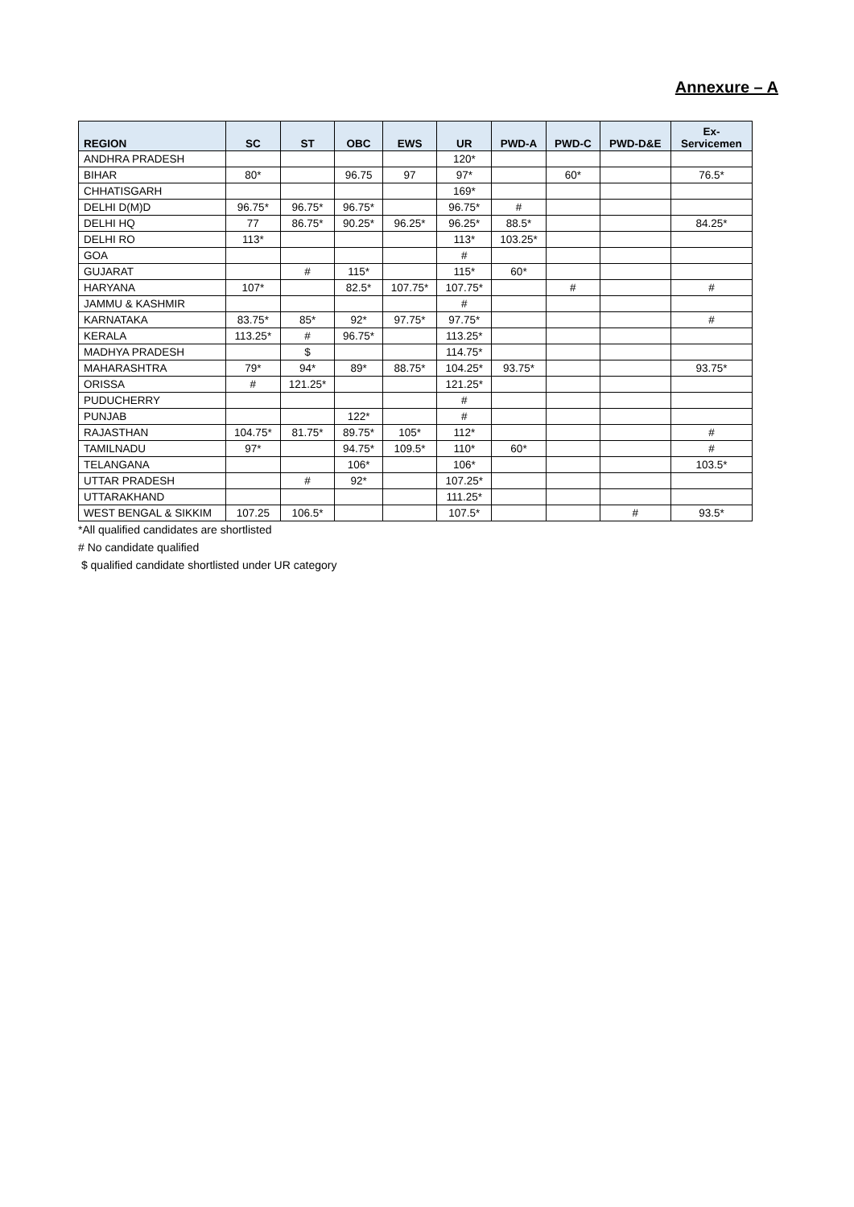Annexure – A
| REGION | SC | ST | OBC | EWS | UR | PWD-A | PWD-C | PWD-D&E | Ex- Servicemen |
| --- | --- | --- | --- | --- | --- | --- | --- | --- | --- |
| ANDHRA PRADESH | | | | | 120* | | | | |
| BIHAR | 80* | | 96.75 | 97 | 97* | | 60* | | 76.5* |
| CHHATISGARH | | | | | 169* | | | | |
| DELHI D(M)D | 96.75* | 96.75* | 96.75* | | 96.75* | # | | | |
| DELHI HQ | 77 | 86.75* | 90.25* | 96.25* | 96.25* | 88.5* | | | 84.25* |
| DELHI RO | 113* | | | | 113* | 103.25* | | | |
| GOA | | | | | # | | | | |
| GUJARAT | | # | 115* | | 115* | 60* | | | |
| HARYANA | 107* | | 82.5* | 107.75* | 107.75* | | # | | # |
| JAMMU & KASHMIR | | | | | # | | | | |
| KARNATAKA | 83.75* | 85* | 92* | 97.75* | 97.75* | | | | # |
| KERALA | 113.25* | # | 96.75* | | 113.25* | | | | |
| MADHYA PRADESH | | $ | | | 114.75* | | | | |
| MAHARASHTRA | 79* | 94* | 89* | 88.75* | 104.25* | 93.75* | | | 93.75* |
| ORISSA | # | 121.25* | | | 121.25* | | | | |
| PUDUCHERRY | | | | | # | | | | |
| PUNJAB | | | 122* | | # | | | | |
| RAJASTHAN | 104.75* | 81.75* | 89.75* | 105* | 112* | | | | # |
| TAMILNADU | 97* | | 94.75* | 109.5* | 110* | 60* | | | # |
| TELANGANA | | | 106* | | 106* | | | | 103.5* |
| UTTAR PRADESH | | # | 92* | | 107.25* | | | | |
| UTTARAKHAND | | | | | 111.25* | | | | |
| WEST BENGAL & SIKKIM | 107.25 | 106.5* | | | 107.5* | | | # | 93.5* |
*All qualified candidates are shortlisted
# No candidate qualified
$ qualified candidate shortlisted under UR category